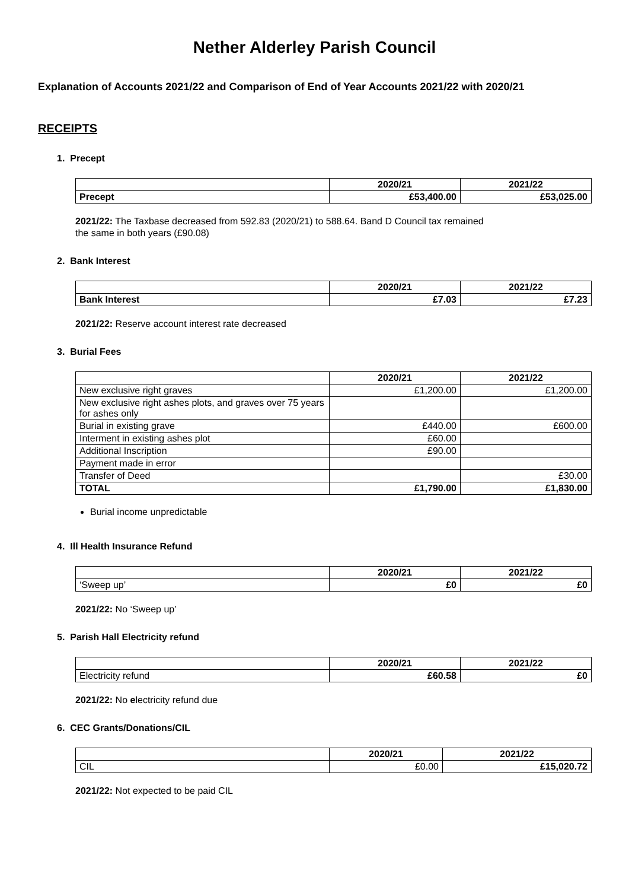Nether Alderley Parish Council
Explanation of Accounts 2021/22 and Comparison of End of Year Accounts 2021/22 with 2020/21
RECEIPTS
1. Precept
| | 2020/21 | 2021/22 |
| --- | --- | --- |
| Precept | £53,400.00 | £53,025.00 |
2021/22: The Taxbase decreased from 592.83 (2020/21) to 588.64. Band D Council tax remained
the same in both years (£90.08)
2. Bank Interest
| | 2020/21 | 2021/22 |
| --- | --- | --- |
| Bank Interest | £7.03 | £7.23 |
2021/22: Reserve account interest rate decreased
3. Burial Fees
| | 2020/21 | 2021/22 |
| --- | --- | --- |
| New exclusive right graves | £1,200.00 | £1,200.00 |
| New exclusive right ashes plots, and graves over 75 years for ashes only | | |
| Burial in existing grave | £440.00 | £600.00 |
| Interment in existing ashes plot | £60.00 | |
| Additional Inscription | £90.00 | |
| Payment made in error | | |
| Transfer of Deed | | £30.00 |
| TOTAL | £1,790.00 | £1,830.00 |
Burial income unpredictable
4. Ill Health Insurance Refund
| | 2020/21 | 2021/22 |
| --- | --- | --- |
| ‘Sweep up’ | £0 | £0 |
2021/22: No ‘Sweep up’
5. Parish Hall Electricity refund
| | 2020/21 | 2021/22 |
| --- | --- | --- |
| Electricity refund | £60.58 | £0 |
2021/22: No electricity refund due
6. CEC Grants/Donations/CIL
| | 2020/21 | 2021/22 |
| --- | --- | --- |
| CIL | £0.00 | £15,020.72 |
2021/22: Not expected to be paid CIL